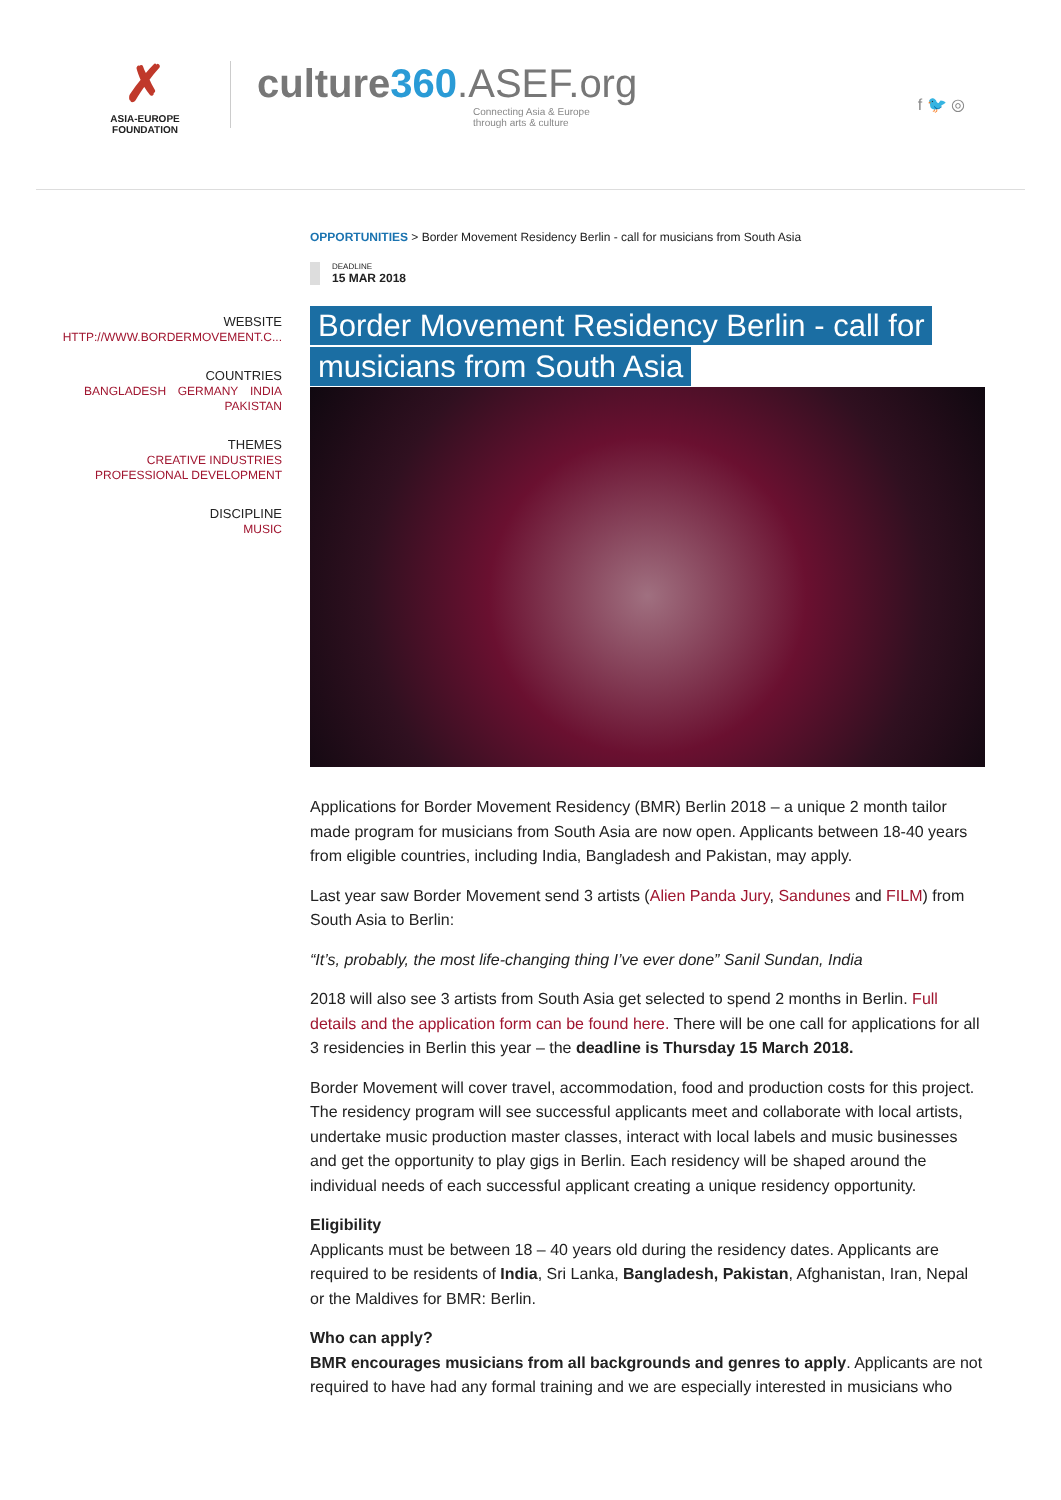✗
ASIA-EUROPE
FOUNDATION
culture360.ASEF.org
Connecting Asia & Europe
through arts & culture
f 🐦 ◎
WEBSITE
HTTP://WWW.BORDERMOVEMENT.C...
COUNTRIES
BANGLADESH GERMANY INDIA
PAKISTAN
THEMES
CREATIVE INDUSTRIES
PROFESSIONAL DEVELOPMENT
DISCIPLINE
MUSIC
OPPORTUNITIES > Border Movement Residency Berlin - call for musicians from South Asia
DEADLINE
15 MAR 2018
Border Movement Residency Berlin - call for musicians from South Asia
Applications for Border Movement Residency (BMR) Berlin 2018 – a unique 2 month tailor made program for musicians from South Asia are now open. Applicants between 18-40 years from eligible countries, including India, Bangladesh and Pakistan, may apply.
Last year saw Border Movement send 3 artists (Alien Panda Jury, Sandunes and FILM) from South Asia to Berlin:
“It’s, probably, the most life-changing thing I’ve ever done” Sanil Sundan, India
2018 will also see 3 artists from South Asia get selected to spend 2 months in Berlin. Full details and the application form can be found here. There will be one call for applications for all 3 residencies in Berlin this year – the deadline is Thursday 15 March 2018.
Border Movement will cover travel, accommodation, food and production costs for this project. The residency program will see successful applicants meet and collaborate with local artists, undertake music production master classes, interact with local labels and music businesses and get the opportunity to play gigs in Berlin. Each residency will be shaped around the individual needs of each successful applicant creating a unique residency opportunity.
Eligibility
Applicants must be between 18 – 40 years old during the residency dates. Applicants are required to be residents of India, Sri Lanka, Bangladesh, Pakistan, Afghanistan, Iran, Nepal or the Maldives for BMR: Berlin.
Who can apply?
BMR encourages musicians from all backgrounds and genres to apply. Applicants are not required to have had any formal training and we are especially interested in musicians who